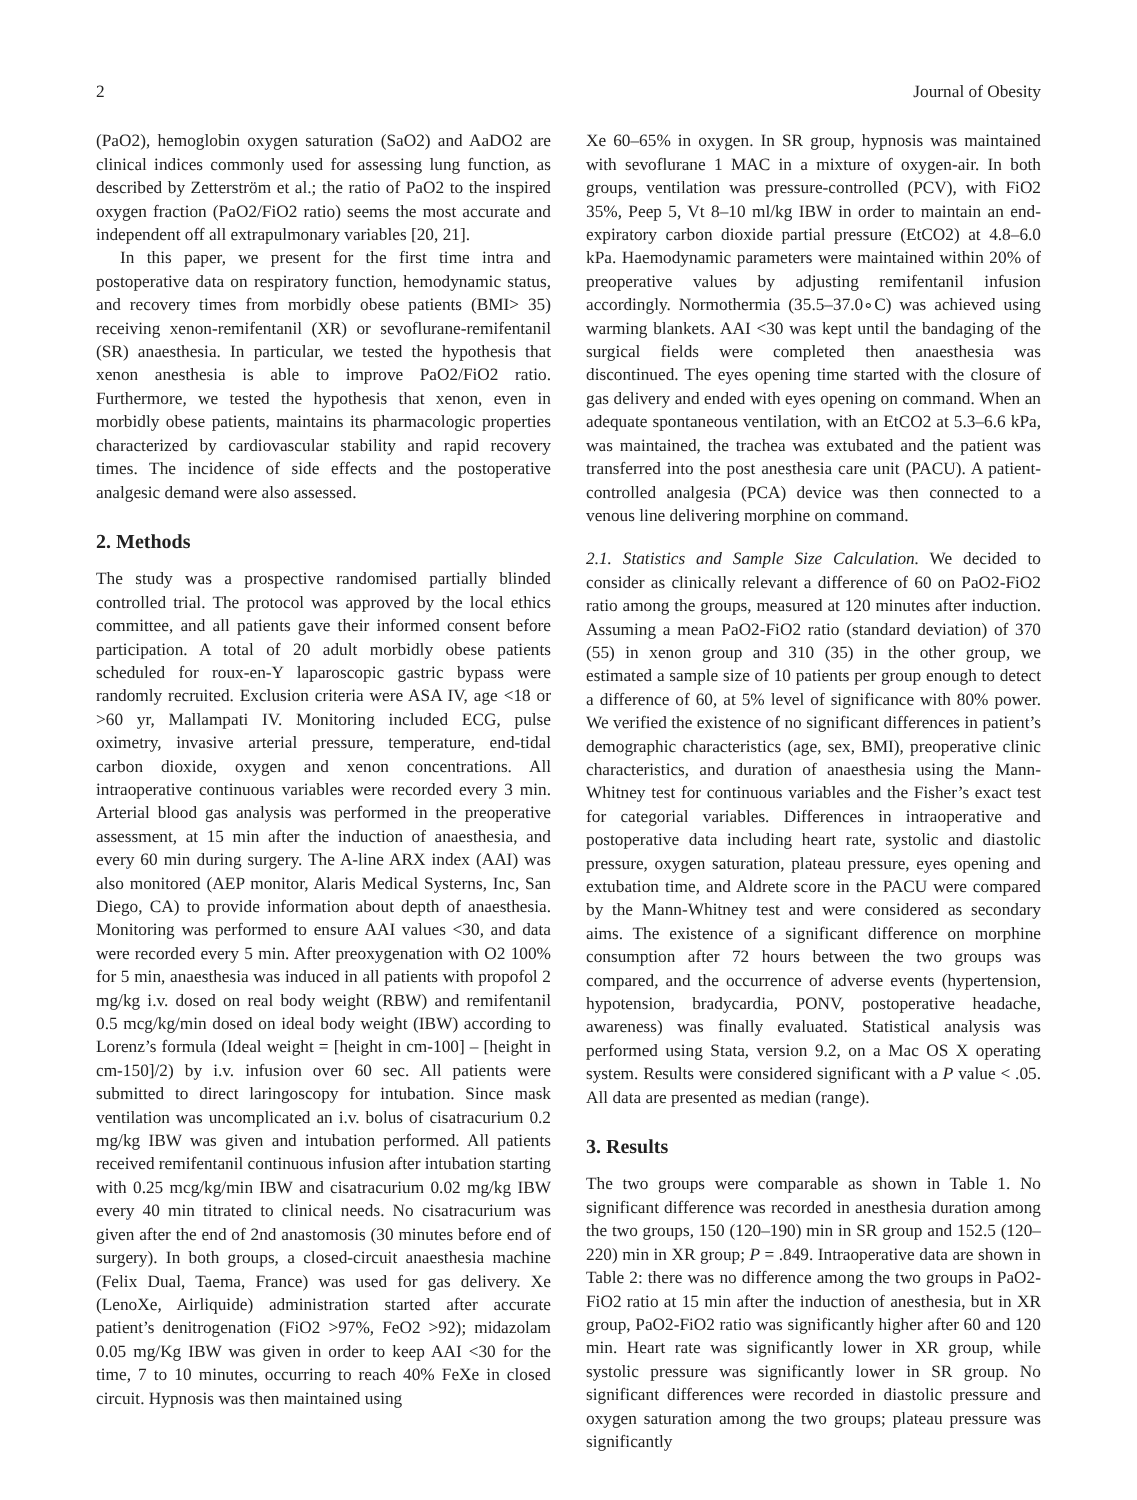2 Journal of Obesity
(PaO2), hemoglobin oxygen saturation (SaO2) and AaDO2 are clinical indices commonly used for assessing lung function, as described by Zetterström et al.; the ratio of PaO2 to the inspired oxygen fraction (PaO2/FiO2 ratio) seems the most accurate and independent off all extrapulmonary variables [20, 21].
In this paper, we present for the first time intra and postoperative data on respiratory function, hemodynamic status, and recovery times from morbidly obese patients (BMI> 35) receiving xenon-remifentanil (XR) or sevoflurane-remifentanil (SR) anaesthesia. In particular, we tested the hypothesis that xenon anesthesia is able to improve PaO2/FiO2 ratio. Furthermore, we tested the hypothesis that xenon, even in morbidly obese patients, maintains its pharmacologic properties characterized by cardiovascular stability and rapid recovery times. The incidence of side effects and the postoperative analgesic demand were also assessed.
2. Methods
The study was a prospective randomised partially blinded controlled trial. The protocol was approved by the local ethics committee, and all patients gave their informed consent before participation. A total of 20 adult morbidly obese patients scheduled for roux-en-Y laparoscopic gastric bypass were randomly recruited. Exclusion criteria were ASA IV, age <18 or >60 yr, Mallampati IV. Monitoring included ECG, pulse oximetry, invasive arterial pressure, temperature, end-tidal carbon dioxide, oxygen and xenon concentrations. All intraoperative continuous variables were recorded every 3 min. Arterial blood gas analysis was performed in the preoperative assessment, at 15 min after the induction of anaesthesia, and every 60 min during surgery. The A-line ARX index (AAI) was also monitored (AEP monitor, Alaris Medical Systerns, Inc, San Diego, CA) to provide information about depth of anaesthesia. Monitoring was performed to ensure AAI values <30, and data were recorded every 5 min. After preoxygenation with O2 100% for 5 min, anaesthesia was induced in all patients with propofol 2 mg/kg i.v. dosed on real body weight (RBW) and remifentanil 0.5 mcg/kg/min dosed on ideal body weight (IBW) according to Lorenz’s formula (Ideal weight = [height in cm-100] – [height in cm-150]/2) by i.v. infusion over 60 sec. All patients were submitted to direct laringoscopy for intubation. Since mask ventilation was uncomplicated an i.v. bolus of cisatracurium 0.2 mg/kg IBW was given and intubation performed. All patients received remifentanil continuous infusion after intubation starting with 0.25 mcg/kg/min IBW and cisatracurium 0.02 mg/kg IBW every 40 min titrated to clinical needs. No cisatracurium was given after the end of 2nd anastomosis (30 minutes before end of surgery). In both groups, a closed-circuit anaesthesia machine (Felix Dual, Taema, France) was used for gas delivery. Xe (LenoXe, Airliquide) administration started after accurate patient’s denitrogenation (FiO2 >97%, FeO2 >92); midazolam 0.05 mg/Kg IBW was given in order to keep AAI <30 for the time, 7 to 10 minutes, occurring to reach 40% FeXe in closed circuit. Hypnosis was then maintained using
Xe 60–65% in oxygen. In SR group, hypnosis was maintained with sevoflurane 1 MAC in a mixture of oxygen-air. In both groups, ventilation was pressure-controlled (PCV), with FiO2 35%, Peep 5, Vt 8–10 ml/kg IBW in order to maintain an end-expiratory carbon dioxide partial pressure (EtCO2) at 4.8–6.0 kPa. Haemodynamic parameters were maintained within 20% of preoperative values by adjusting remifentanil infusion accordingly. Normothermia (35.5–37.0∘C) was achieved using warming blankets. AAI <30 was kept until the bandaging of the surgical fields were completed then anaesthesia was discontinued. The eyes opening time started with the closure of gas delivery and ended with eyes opening on command. When an adequate spontaneous ventilation, with an EtCO2 at 5.3–6.6 kPa, was maintained, the trachea was extubated and the patient was transferred into the post anesthesia care unit (PACU). A patient-controlled analgesia (PCA) device was then connected to a venous line delivering morphine on command.
2.1. Statistics and Sample Size Calculation. We decided to consider as clinically relevant a difference of 60 on PaO2-FiO2 ratio among the groups, measured at 120 minutes after induction. Assuming a mean PaO2-FiO2 ratio (standard deviation) of 370 (55) in xenon group and 310 (35) in the other group, we estimated a sample size of 10 patients per group enough to detect a difference of 60, at 5% level of significance with 80% power. We verified the existence of no significant differences in patient’s demographic characteristics (age, sex, BMI), preoperative clinic characteristics, and duration of anaesthesia using the Mann-Whitney test for continuous variables and the Fisher’s exact test for categorial variables. Differences in intraoperative and postoperative data including heart rate, systolic and diastolic pressure, oxygen saturation, plateau pressure, eyes opening and extubation time, and Aldrete score in the PACU were compared by the Mann-Whitney test and were considered as secondary aims. The existence of a significant difference on morphine consumption after 72 hours between the two groups was compared, and the occurrence of adverse events (hypertension, hypotension, bradycardia, PONV, postoperative headache, awareness) was finally evaluated. Statistical analysis was performed using Stata, version 9.2, on a Mac OS X operating system. Results were considered significant with a P value < .05. All data are presented as median (range).
3. Results
The two groups were comparable as shown in Table 1. No significant difference was recorded in anesthesia duration among the two groups, 150 (120–190) min in SR group and 152.5 (120–220) min in XR group; P = .849. Intraoperative data are shown in Table 2: there was no difference among the two groups in PaO2-FiO2 ratio at 15 min after the induction of anesthesia, but in XR group, PaO2-FiO2 ratio was significantly higher after 60 and 120 min. Heart rate was significantly lower in XR group, while systolic pressure was significantly lower in SR group. No significant differences were recorded in diastolic pressure and oxygen saturation among the two groups; plateau pressure was significantly